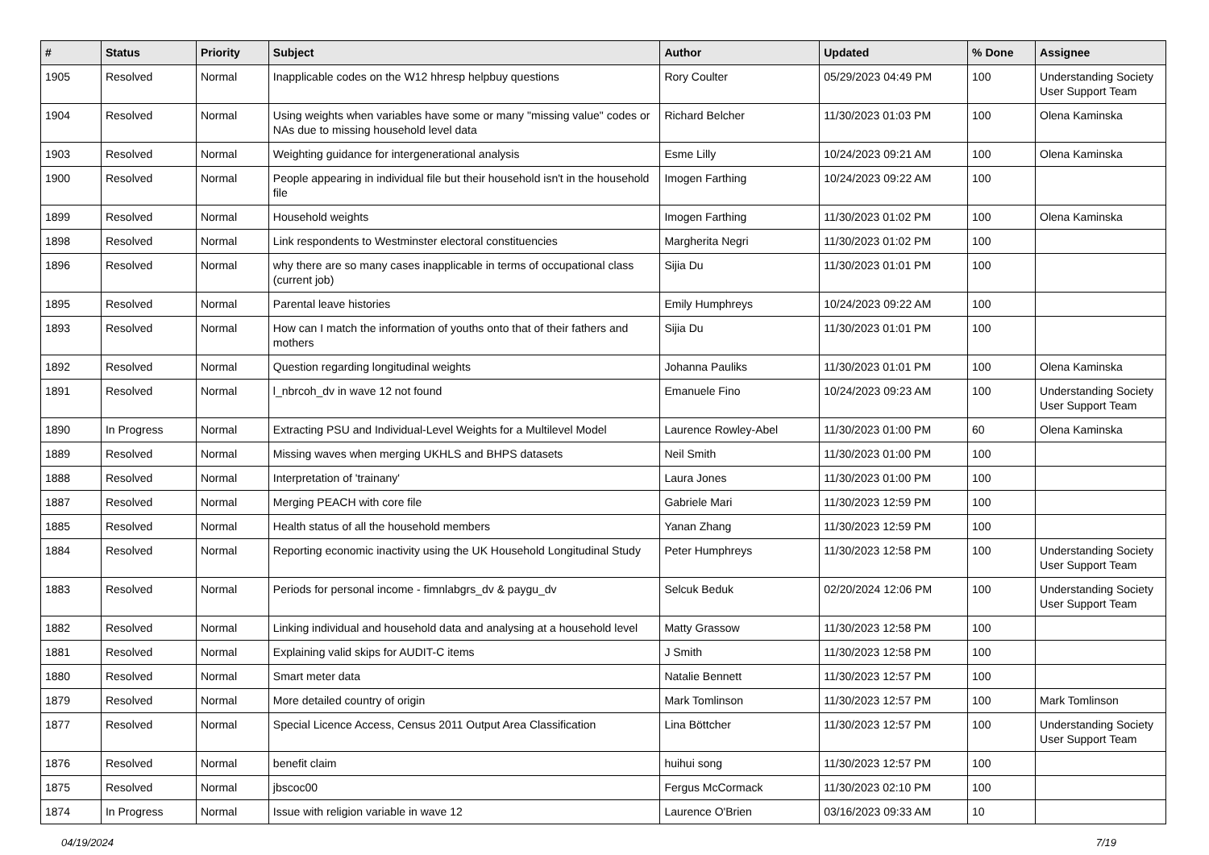| # | Status | Priority | Subject | Author | Updated | % Done | Assignee |
| --- | --- | --- | --- | --- | --- | --- | --- |
| 1905 | Resolved | Normal | Inapplicable codes on the W12 hhresp helpbuy questions | Rory Coulter | 05/29/2023 04:49 PM | 100 | Understanding Society User Support Team |
| 1904 | Resolved | Normal | Using weights when variables have some or many "missing value" codes or NAs due to missing household level data | Richard Belcher | 11/30/2023 01:03 PM | 100 | Olena Kaminska |
| 1903 | Resolved | Normal | Weighting guidance for intergenerational analysis | Esme Lilly | 10/24/2023 09:21 AM | 100 | Olena Kaminska |
| 1900 | Resolved | Normal | People appearing in individual file but their household isn't in the household file | Imogen Farthing | 10/24/2023 09:22 AM | 100 | |
| 1899 | Resolved | Normal | Household weights | Imogen Farthing | 11/30/2023 01:02 PM | 100 | Olena Kaminska |
| 1898 | Resolved | Normal | Link respondents to Westminster electoral constituencies | Margherita Negri | 11/30/2023 01:02 PM | 100 | |
| 1896 | Resolved | Normal | why there are so many cases inapplicable in terms of occupational class (current job) | Sijia Du | 11/30/2023 01:01 PM | 100 | |
| 1895 | Resolved | Normal | Parental leave histories | Emily Humphreys | 10/24/2023 09:22 AM | 100 | |
| 1893 | Resolved | Normal | How can I match the information of youths onto that of their fathers and mothers | Sijia Du | 11/30/2023 01:01 PM | 100 | |
| 1892 | Resolved | Normal | Question regarding longitudinal weights | Johanna Pauliks | 11/30/2023 01:01 PM | 100 | Olena Kaminska |
| 1891 | Resolved | Normal | l_nbrcoh_dv in wave 12 not found | Emanuele Fino | 10/24/2023 09:23 AM | 100 | Understanding Society User Support Team |
| 1890 | In Progress | Normal | Extracting PSU and Individual-Level Weights for a Multilevel Model | Laurence Rowley-Abel | 11/30/2023 01:00 PM | 60 | Olena Kaminska |
| 1889 | Resolved | Normal | Missing waves when merging UKHLS and BHPS datasets | Neil Smith | 11/30/2023 01:00 PM | 100 | |
| 1888 | Resolved | Normal | Interpretation of 'trainany' | Laura Jones | 11/30/2023 01:00 PM | 100 | |
| 1887 | Resolved | Normal | Merging PEACH with core file | Gabriele Mari | 11/30/2023 12:59 PM | 100 | |
| 1885 | Resolved | Normal | Health status of all the household members | Yanan Zhang | 11/30/2023 12:59 PM | 100 | |
| 1884 | Resolved | Normal | Reporting economic inactivity using the UK Household Longitudinal Study | Peter Humphreys | 11/30/2023 12:58 PM | 100 | Understanding Society User Support Team |
| 1883 | Resolved | Normal | Periods for personal income - fimnlabgrs_dv & paygu_dv | Selcuk Beduk | 02/20/2024 12:06 PM | 100 | Understanding Society User Support Team |
| 1882 | Resolved | Normal | Linking individual and household data and analysing at a household level | Matty Grassow | 11/30/2023 12:58 PM | 100 | |
| 1881 | Resolved | Normal | Explaining valid skips for AUDIT-C items | J Smith | 11/30/2023 12:58 PM | 100 | |
| 1880 | Resolved | Normal | Smart meter data | Natalie Bennett | 11/30/2023 12:57 PM | 100 | |
| 1879 | Resolved | Normal | More detailed country of origin | Mark Tomlinson | 11/30/2023 12:57 PM | 100 | Mark Tomlinson |
| 1877 | Resolved | Normal | Special Licence Access, Census 2011 Output Area Classification | Lina Böttcher | 11/30/2023 12:57 PM | 100 | Understanding Society User Support Team |
| 1876 | Resolved | Normal | benefit claim | huihui song | 11/30/2023 12:57 PM | 100 | |
| 1875 | Resolved | Normal | jbscoc00 | Fergus McCormack | 11/30/2023 02:10 PM | 100 | |
| 1874 | In Progress | Normal | Issue with religion variable in wave 12 | Laurence O'Brien | 03/16/2023 09:33 AM | 10 | |
04/19/2024 7/19